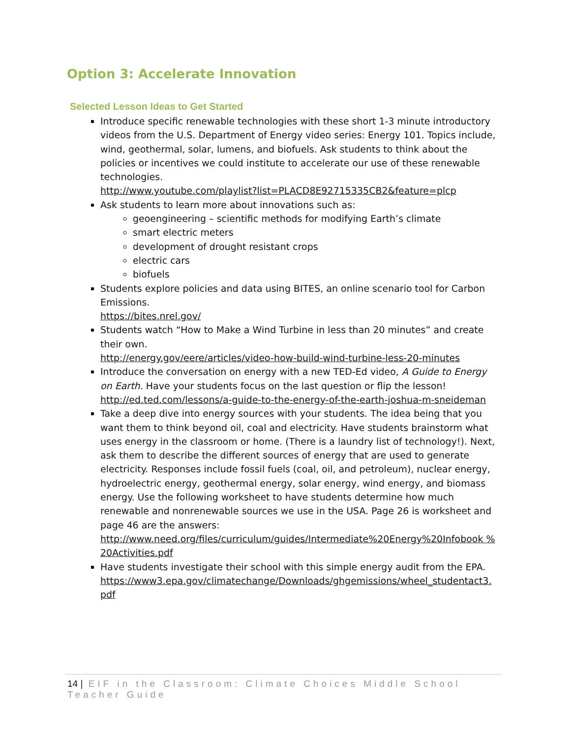Option 3: Accelerate Innovation
Selected Lesson Ideas to Get Started
Introduce specific renewable technologies with these short 1-3 minute introductory videos from the U.S. Department of Energy video series: Energy 101. Topics include, wind, geothermal, solar, lumens, and biofuels. Ask students to think about the policies or incentives we could institute to accelerate our use of these renewable technologies.
http://www.youtube.com/playlist?list=PLACD8E92715335CB2&feature=plcp
Ask students to learn more about innovations such as:
geoengineering – scientific methods for modifying Earth’s climate
smart electric meters
development of drought resistant crops
electric cars
biofuels
Students explore policies and data using BITES, an online scenario tool for Carbon Emissions.
https://bites.nrel.gov/
Students watch “How to Make a Wind Turbine in less than 20 minutes” and create their own.
http://energy.gov/eere/articles/video-how-build-wind-turbine-less-20-minutes
Introduce the conversation on energy with a new TED-Ed video, A Guide to Energy on Earth. Have your students focus on the last question or flip the lesson!
http://ed.ted.com/lessons/a-guide-to-the-energy-of-the-earth-joshua-m-sneideman
Take a deep dive into energy sources with your students. The idea being that you want them to think beyond oil, coal and electricity. Have students brainstorm what uses energy in the classroom or home. (There is a laundry list of technology!). Next, ask them to describe the different sources of energy that are used to generate electricity. Responses include fossil fuels (coal, oil, and petroleum), nuclear energy, hydroelectric energy, geothermal energy, solar energy, wind energy, and biomass energy. Use the following worksheet to have students determine how much renewable and nonrenewable sources we use in the USA. Page 26 is worksheet and page 46 are the answers:
http://www.need.org/files/curriculum/guides/Intermediate%20Energy%20Infobook %20Activities.pdf
Have students investigate their school with this simple energy audit from the EPA.
https://www3.epa.gov/climatechange/Downloads/ghgemissions/wheel_studentact3. pdf
14 | EIF in the Classroom: Climate Choices Middle School Teacher Guide